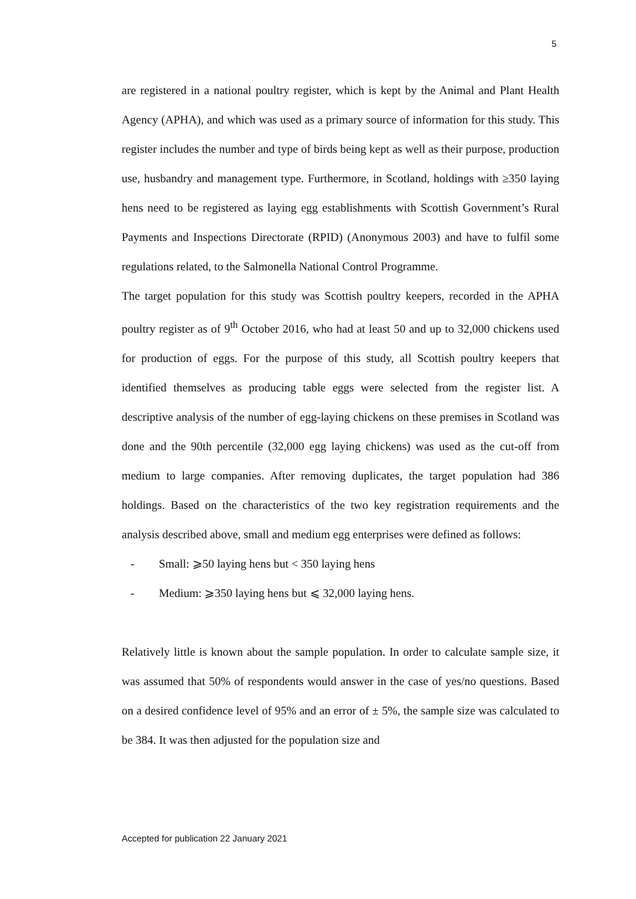5
are registered in a national poultry register, which is kept by the Animal and Plant Health Agency (APHA), and which was used as a primary source of information for this study. This register includes the number and type of birds being kept as well as their purpose, production use, husbandry and management type. Furthermore, in Scotland, holdings with ≥350 laying hens need to be registered as laying egg establishments with Scottish Government’s Rural Payments and Inspections Directorate (RPID) (Anonymous 2003) and have to fulfil some regulations related, to the Salmonella National Control Programme.
The target population for this study was Scottish poultry keepers, recorded in the APHA poultry register as of 9<sup>th</sup> October 2016, who had at least 50 and up to 32,000 chickens used for production of eggs. For the purpose of this study, all Scottish poultry keepers that identified themselves as producing table eggs were selected from the register list. A descriptive analysis of the number of egg-laying chickens on these premises in Scotland was done and the 90th percentile (32,000 egg laying chickens) was used as the cut-off from medium to large companies. After removing duplicates, the target population had 386 holdings. Based on the characteristics of the two key registration requirements and the analysis described above, small and medium egg enterprises were defined as follows:
- Small: ⩾50 laying hens but < 350 laying hens
- Medium: ⩾350 laying hens but ⩽ 32,000 laying hens.
Relatively little is known about the sample population. In order to calculate sample size, it was assumed that 50% of respondents would answer in the case of yes/no questions. Based on a desired confidence level of 95% and an error of ± 5%, the sample size was calculated to be 384. It was then adjusted for the population size and
Accepted for publication 22 January 2021